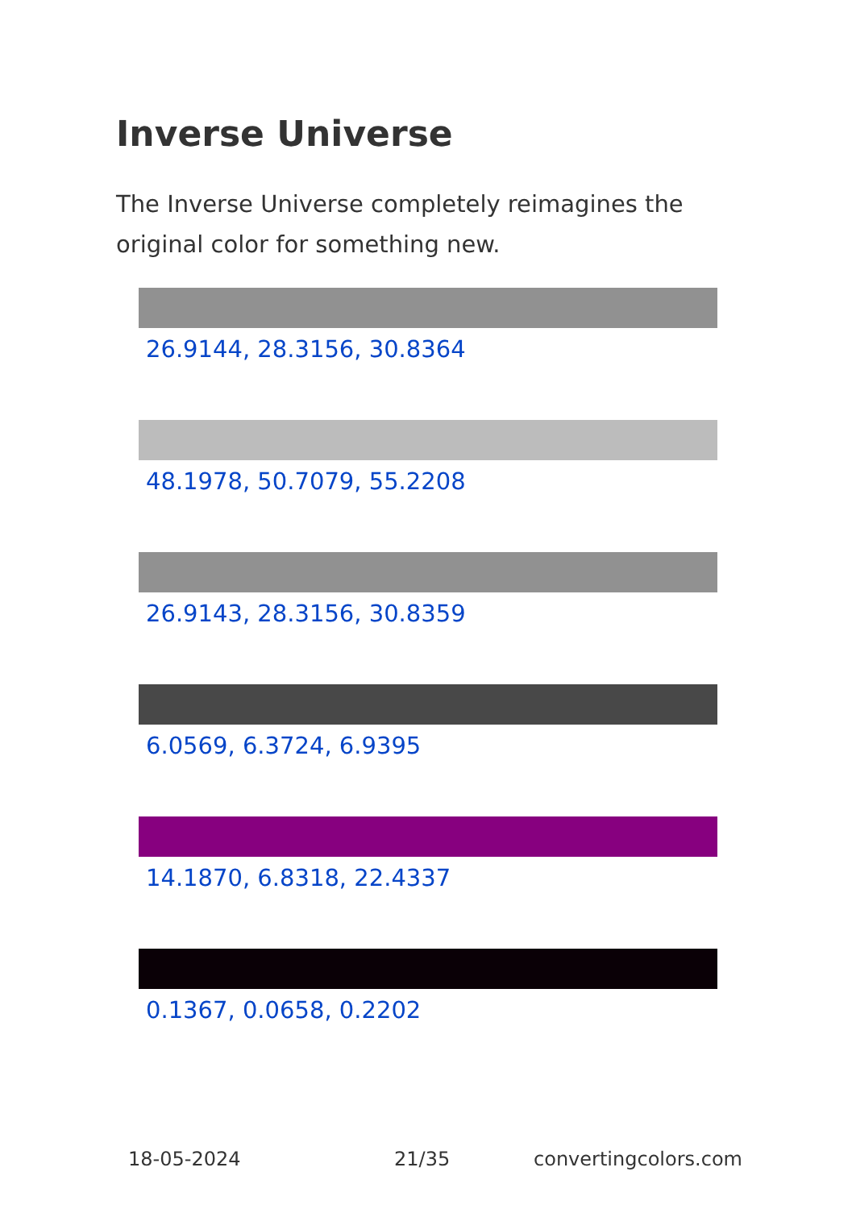Inverse Universe
The Inverse Universe completely reimagines the original color for something new.
26.9144, 28.3156, 30.8364
48.1978, 50.7079, 55.2208
26.9143, 28.3156, 30.8359
6.0569, 6.3724, 6.9395
14.1870, 6.8318, 22.4337
0.1367, 0.0658, 0.2202
18-05-2024 21/35 convertingcolors.com